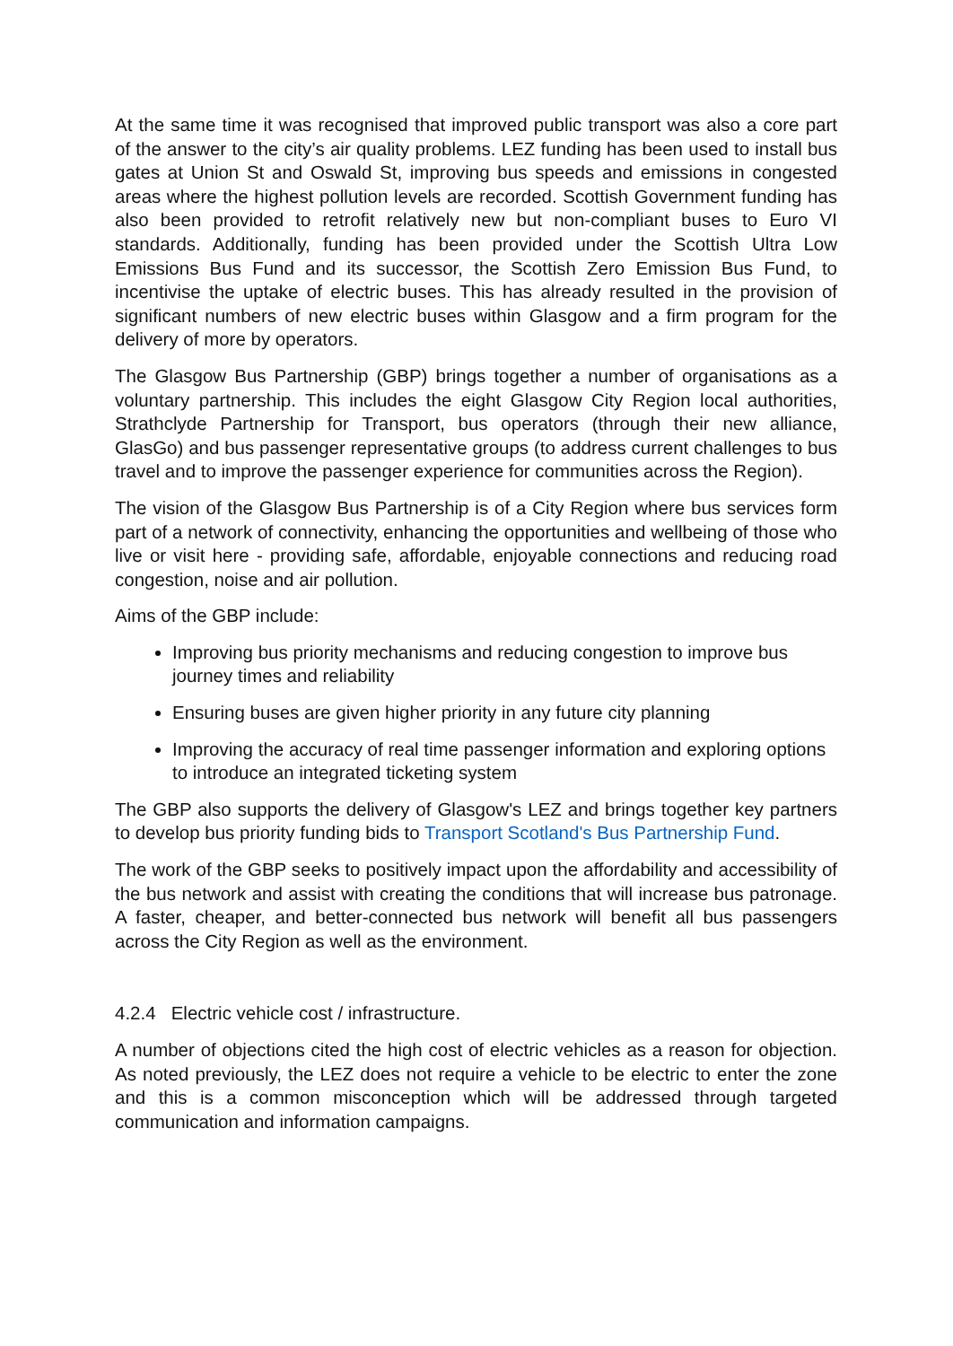At the same time it was recognised that improved public transport was also a core part of the answer to the city’s air quality problems. LEZ funding has been used to install bus gates at Union St and Oswald St, improving bus speeds and emissions in congested areas where the highest pollution levels are recorded. Scottish Government funding has also been provided to retrofit relatively new but non-compliant buses to Euro VI standards. Additionally, funding has been provided under the Scottish Ultra Low Emissions Bus Fund and its successor, the Scottish Zero Emission Bus Fund, to incentivise the uptake of electric buses. This has already resulted in the provision of significant numbers of new electric buses within Glasgow and a firm program for the delivery of more by operators.
The Glasgow Bus Partnership (GBP) brings together a number of organisations as a voluntary partnership. This includes the eight Glasgow City Region local authorities, Strathclyde Partnership for Transport, bus operators (through their new alliance, GlasGo) and bus passenger representative groups (to address current challenges to bus travel and to improve the passenger experience for communities across the Region).
The vision of the Glasgow Bus Partnership is of a City Region where bus services form part of a network of connectivity, enhancing the opportunities and wellbeing of those who live or visit here - providing safe, affordable, enjoyable connections and reducing road congestion, noise and air pollution.
Aims of the GBP include:
Improving bus priority mechanisms and reducing congestion to improve bus journey times and reliability
Ensuring buses are given higher priority in any future city planning
Improving the accuracy of real time passenger information and exploring options to introduce an integrated ticketing system
The GBP also supports the delivery of Glasgow's LEZ and brings together key partners to develop bus priority funding bids to Transport Scotland's Bus Partnership Fund.
The work of the GBP seeks to positively impact upon the affordability and accessibility of the bus network and assist with creating the conditions that will increase bus patronage. A faster, cheaper, and better-connected bus network will benefit all bus passengers across the City Region as well as the environment.
4.2.4 Electric vehicle cost / infrastructure.
A number of objections cited the high cost of electric vehicles as a reason for objection. As noted previously, the LEZ does not require a vehicle to be electric to enter the zone and this is a common misconception which will be addressed through targeted communication and information campaigns.